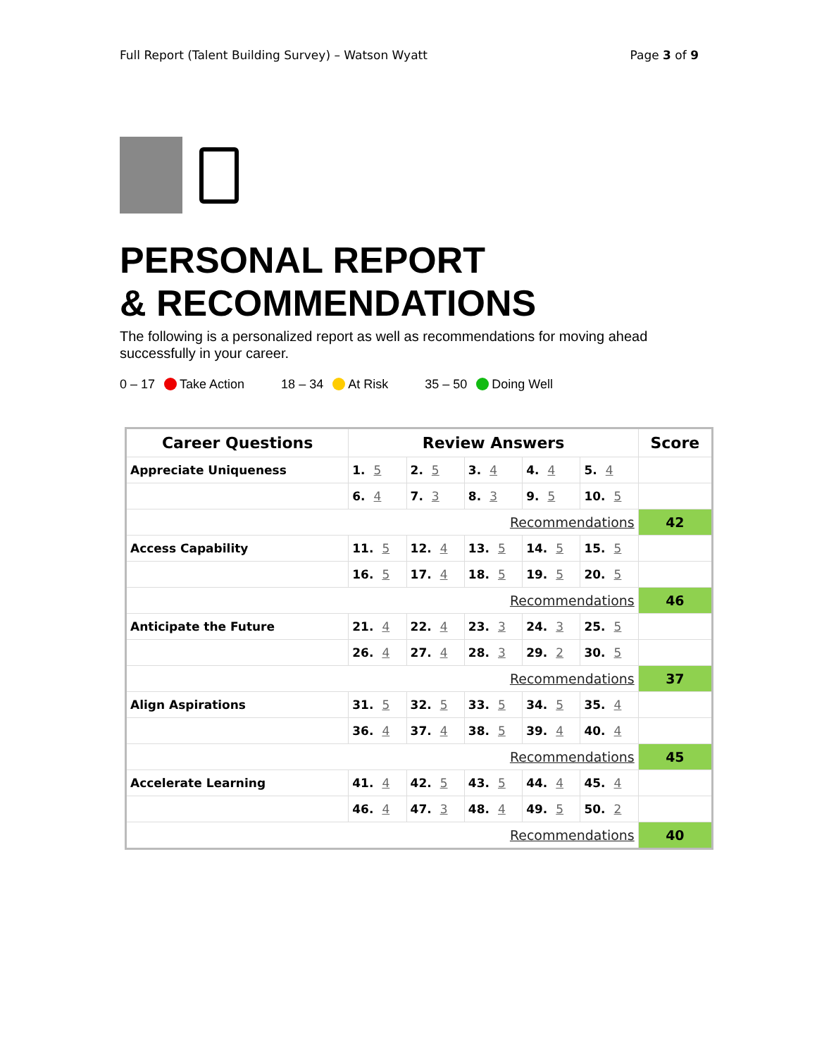Full Report (Talent Building Survey) – Watson Wyatt Page 3 of 9
PERSONAL REPORT
& RECOMMENDATIONS
The following is a personalized report as well as recommendations for moving ahead successfully in your career.
0 – 17 Take Action 18 – 34 At Risk 35 – 50 Doing Well
| Career Questions | Review Answers | | | | | Score |
| --- | --- | --- | --- | --- | --- | --- |
| Appreciate Uniqueness | 1. 5 | 2. 5 | 3. 4 | 4. 4 | 5. 4 | |
| | 6. 4 | 7. 3 | 8. 3 | 9. 5 | 10. 5 | |
| Recommendations | | | | | | 42 |
| Access Capability | 11. 5 | 12. 4 | 13. 5 | 14. 5 | 15. 5 | |
| | 16. 5 | 17. 4 | 18. 5 | 19. 5 | 20. 5 | |
| Recommendations | | | | | | 46 |
| Anticipate the Future | 21. 4 | 22. 4 | 23. 3 | 24. 3 | 25. 5 | |
| | 26. 4 | 27. 4 | 28. 3 | 29. 2 | 30. 5 | |
| Recommendations | | | | | | 37 |
| Align Aspirations | 31. 5 | 32. 5 | 33. 5 | 34. 5 | 35. 4 | |
| | 36. 4 | 37. 4 | 38. 5 | 39. 4 | 40. 4 | |
| Recommendations | | | | | | 45 |
| Accelerate Learning | 41. 4 | 42. 5 | 43. 5 | 44. 4 | 45. 4 | |
| | 46. 4 | 47. 3 | 48. 4 | 49. 5 | 50. 2 | |
| Recommendations | | | | | | 40 |